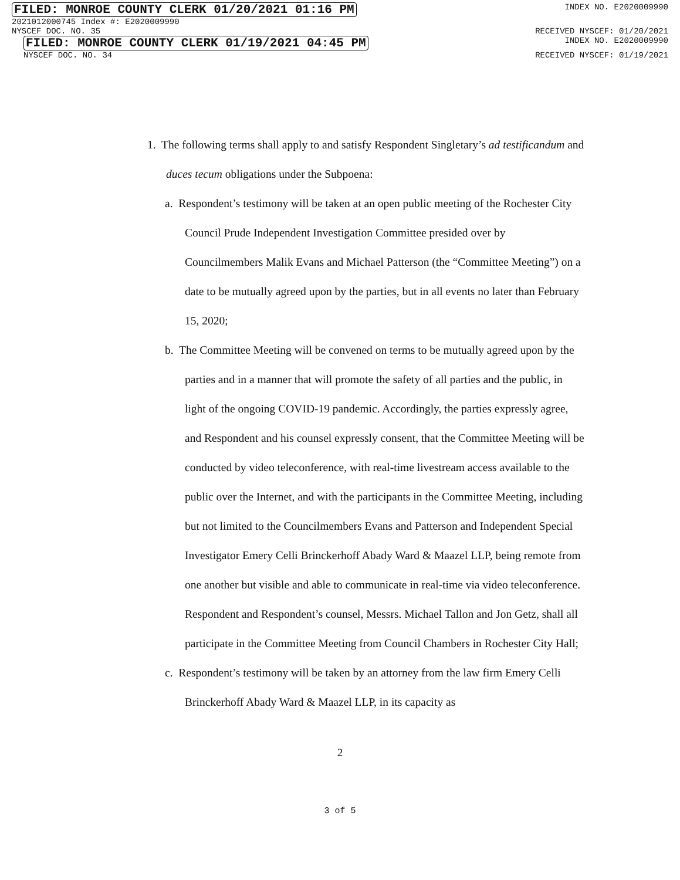FILED: MONROE COUNTY CLERK 01/20/2021 01:16 PM INDEX NO. E2020009990
2021012000745 Index #: E2020009990
NYSCEF DOC. NO. 35 RECEIVED NYSCEF: 01/20/2021
FILED: MONROE COUNTY CLERK 01/19/2021 04:45 PM INDEX NO. E2020009990
NYSCEF DOC. NO. 34 RECEIVED NYSCEF: 01/19/2021
1. The following terms shall apply to and satisfy Respondent Singletary’s ad testificandum and duces tecum obligations under the Subpoena:
a. Respondent’s testimony will be taken at an open public meeting of the Rochester City Council Prude Independent Investigation Committee presided over by Councilmembers Malik Evans and Michael Patterson (the “Committee Meeting”) on a date to be mutually agreed upon by the parties, but in all events no later than February 15, 2020;
b. The Committee Meeting will be convened on terms to be mutually agreed upon by the parties and in a manner that will promote the safety of all parties and the public, in light of the ongoing COVID-19 pandemic. Accordingly, the parties expressly agree, and Respondent and his counsel expressly consent, that the Committee Meeting will be conducted by video teleconference, with real-time livestream access available to the public over the Internet, and with the participants in the Committee Meeting, including but not limited to the Councilmembers Evans and Patterson and Independent Special Investigator Emery Celli Brinckerhoff Abady Ward & Maazel LLP, being remote from one another but visible and able to communicate in real-time via video teleconference. Respondent and Respondent’s counsel, Messrs. Michael Tallon and Jon Getz, shall all participate in the Committee Meeting from Council Chambers in Rochester City Hall;
c. Respondent’s testimony will be taken by an attorney from the law firm Emery Celli Brinckerhoff Abady Ward & Maazel LLP, in its capacity as
2
3 of 5